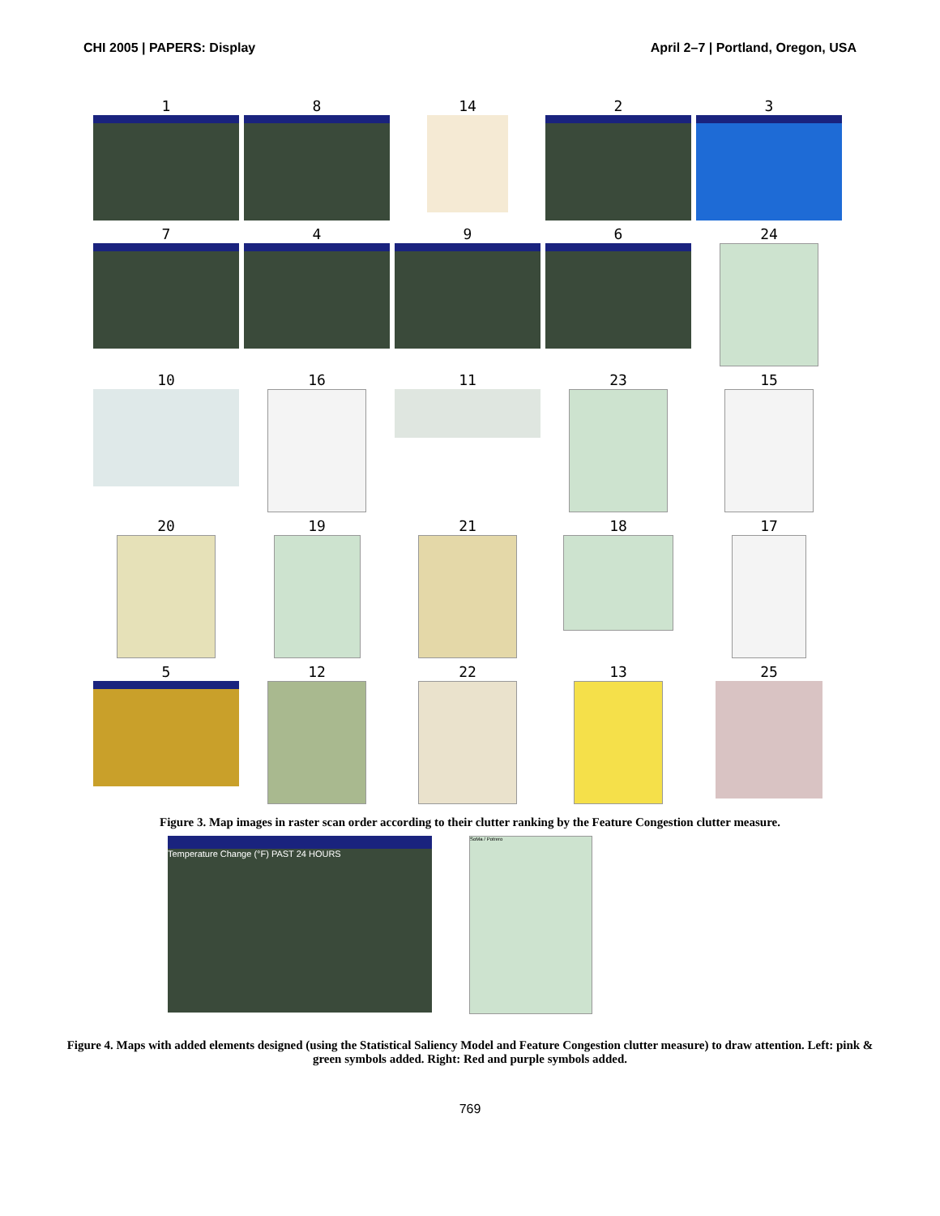CHI 2005 | PAPERS: Display April 2–7 | Portland, Oregon, USA
1
8
14
2
3
7
4
9
6
24
10
16
11
23
15
20
19
21
18
17
5
12
22
13
25
Figure 3. Map images in raster scan order according to their clutter ranking by the Feature Congestion clutter measure.
Temperature Change (°F) PAST 24 HOURS
SoMa / Potrero
Figure 4. Maps with added elements designed (using the Statistical Saliency Model and Feature Congestion clutter measure) to draw attention. Left: pink & green symbols added. Right: Red and purple symbols added.
769